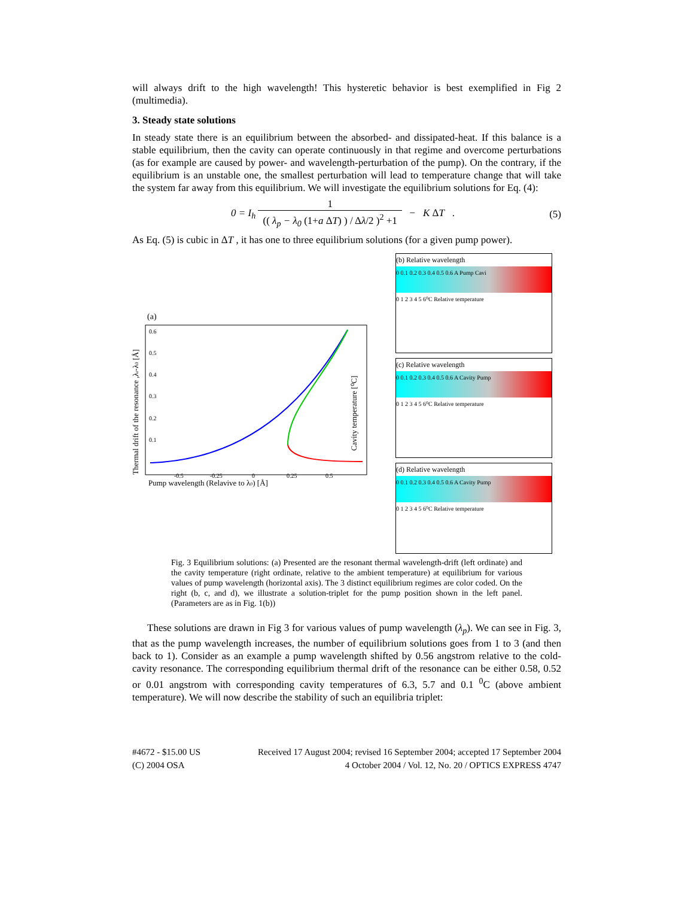will always drift to the high wavelength! This hysteretic behavior is best exemplified in Fig 2 (multimedia).
3. Steady state solutions
In steady state there is an equilibrium between the absorbed- and dissipated-heat. If this balance is a stable equilibrium, then the cavity can operate continuously in that regime and overcome perturbations (as for example are caused by power- and wavelength-perturbation of the pump). On the contrary, if the equilibrium is an unstable one, the smallest perturbation will lead to temperature change that will take the system far away from this equilibrium. We will investigate the equilibrium solutions for Eq. (4):
0 = I<sub>h</sub> 1 (( λ<sub>p</sub> − λ<sub>0</sub> (1+a ΔT) ) / Δλ/2 )<sup>2</sup> +1 − K ΔT .
(5)
As Eq. (5) is cubic in ΔT , it has one to three equilibrium solutions (for a given pump power).
(a)
0.6
0.5
0.4
0.3
0.2
0.1
-0.5
-0.25
0
0.25
0.5
Pump wavelength (Relavive to λ0) [Å]
Thermal drift of the resonance ,λr-λ0 [Å]
Cavity temperature [⁰C]
(b) Relative wavelength
0 0.1 0.2 0.3 0.4 0.5 0.6 A Pump Cavi
0 1 2 3 4 5 6⁰C Relative temperature
(c) Relative wavelength
0 0.1 0.2 0.3 0.4 0.5 0.6 A Cavity Pump
0 1 2 3 4 5 6⁰C Relative temperature
(d) Relative wavelength
0 0.1 0.2 0.3 0.4 0.5 0.6 A Cavity Pump
0 1 2 3 4 5 6⁰C Relative temperature
Fig. 3 Equilibrium solutions: (a) Presented are the resonant thermal wavelength-drift (left ordinate) and the cavity temperature (right ordinate, relative to the ambient temperature) at equilibrium for various values of pump wavelength (horizontal axis). The 3 distinct equilibrium regimes are color coded. On the right (b, c, and d), we illustrate a solution-triplet for the pump position shown in the left panel. (Parameters are as in Fig. 1(b))
These solutions are drawn in Fig 3 for various values of pump wavelength (λ<sub>p</sub>). We can see in Fig. 3, that as the pump wavelength increases, the number of equilibrium solutions goes from 1 to 3 (and then back to 1). Consider as an example a pump wavelength shifted by 0.56 angstrom relative to the cold-cavity resonance. The corresponding equilibrium thermal drift of the resonance can be either 0.58, 0.52 or 0.01 angstrom with corresponding cavity temperatures of 6.3, 5.7 and 0.1 <sup>0</sup>C (above ambient temperature). We will now describe the stability of such an equilibria triplet:
#4672 - $15.00 US
(C) 2004 OSA
Received 17 August 2004; revised 16 September 2004; accepted 17 September 2004
4 October 2004 / Vol. 12, No. 20 / OPTICS EXPRESS 4747